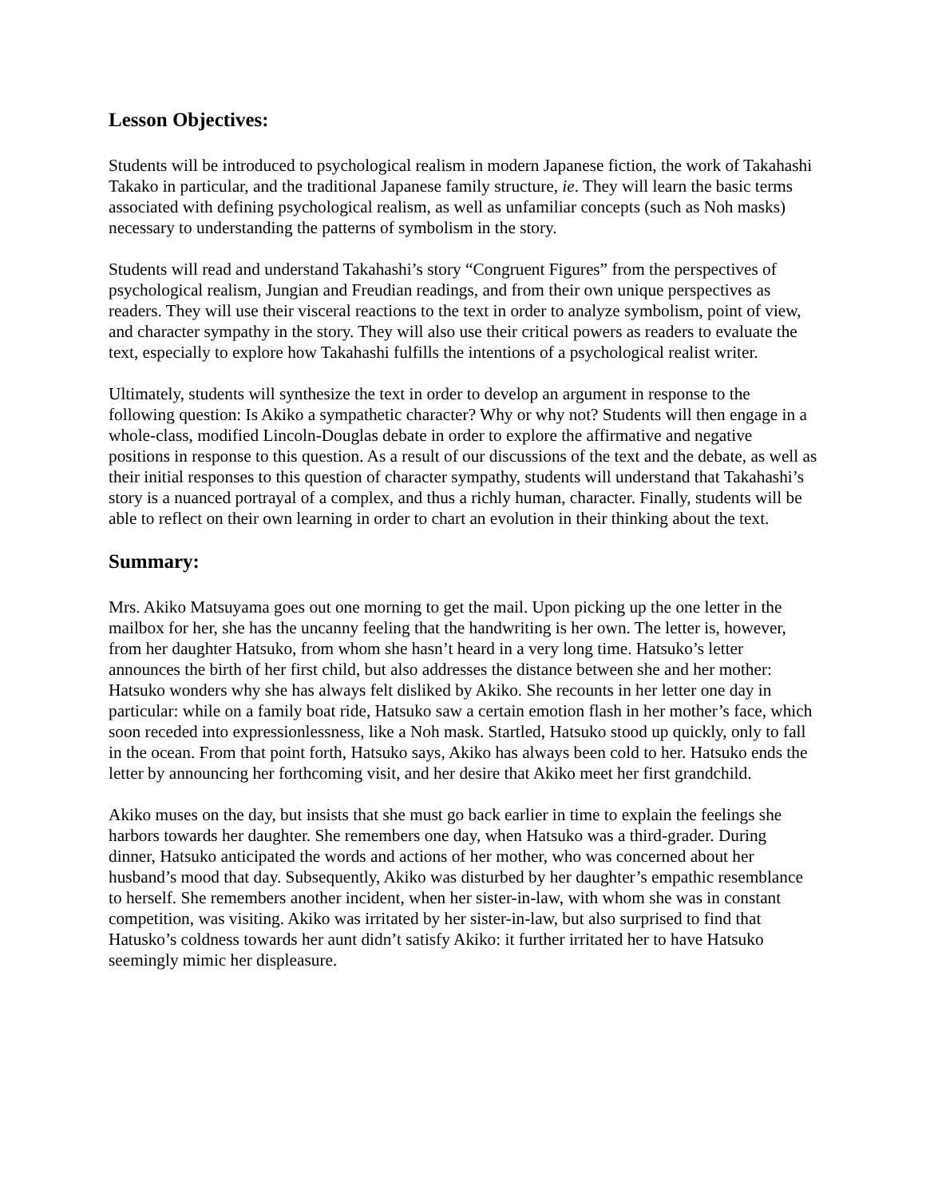Lesson Objectives:
Students will be introduced to psychological realism in modern Japanese fiction, the work of Takahashi Takako in particular, and the traditional Japanese family structure, ie. They will learn the basic terms associated with defining psychological realism, as well as unfamiliar concepts (such as Noh masks) necessary to understanding the patterns of symbolism in the story.
Students will read and understand Takahashi’s story “Congruent Figures” from the perspectives of psychological realism, Jungian and Freudian readings, and from their own unique perspectives as readers. They will use their visceral reactions to the text in order to analyze symbolism, point of view, and character sympathy in the story. They will also use their critical powers as readers to evaluate the text, especially to explore how Takahashi fulfills the intentions of a psychological realist writer.
Ultimately, students will synthesize the text in order to develop an argument in response to the following question: Is Akiko a sympathetic character? Why or why not? Students will then engage in a whole-class, modified Lincoln-Douglas debate in order to explore the affirmative and negative positions in response to this question. As a result of our discussions of the text and the debate, as well as their initial responses to this question of character sympathy, students will understand that Takahashi’s story is a nuanced portrayal of a complex, and thus a richly human, character. Finally, students will be able to reflect on their own learning in order to chart an evolution in their thinking about the text.
Summary:
Mrs. Akiko Matsuyama goes out one morning to get the mail. Upon picking up the one letter in the mailbox for her, she has the uncanny feeling that the handwriting is her own. The letter is, however, from her daughter Hatsuko, from whom she hasn’t heard in a very long time. Hatsuko’s letter announces the birth of her first child, but also addresses the distance between she and her mother: Hatsuko wonders why she has always felt disliked by Akiko. She recounts in her letter one day in particular: while on a family boat ride, Hatsuko saw a certain emotion flash in her mother’s face, which soon receded into expressionlessness, like a Noh mask. Startled, Hatsuko stood up quickly, only to fall in the ocean. From that point forth, Hatsuko says, Akiko has always been cold to her. Hatsuko ends the letter by announcing her forthcoming visit, and her desire that Akiko meet her first grandchild.
Akiko muses on the day, but insists that she must go back earlier in time to explain the feelings she harbors towards her daughter. She remembers one day, when Hatsuko was a third-grader. During dinner, Hatsuko anticipated the words and actions of her mother, who was concerned about her husband’s mood that day. Subsequently, Akiko was disturbed by her daughter’s empathic resemblance to herself. She remembers another incident, when her sister-in-law, with whom she was in constant competition, was visiting. Akiko was irritated by her sister-in-law, but also surprised to find that Hatusko’s coldness towards her aunt didn’t satisfy Akiko: it further irritated her to have Hatsuko seemingly mimic her displeasure.